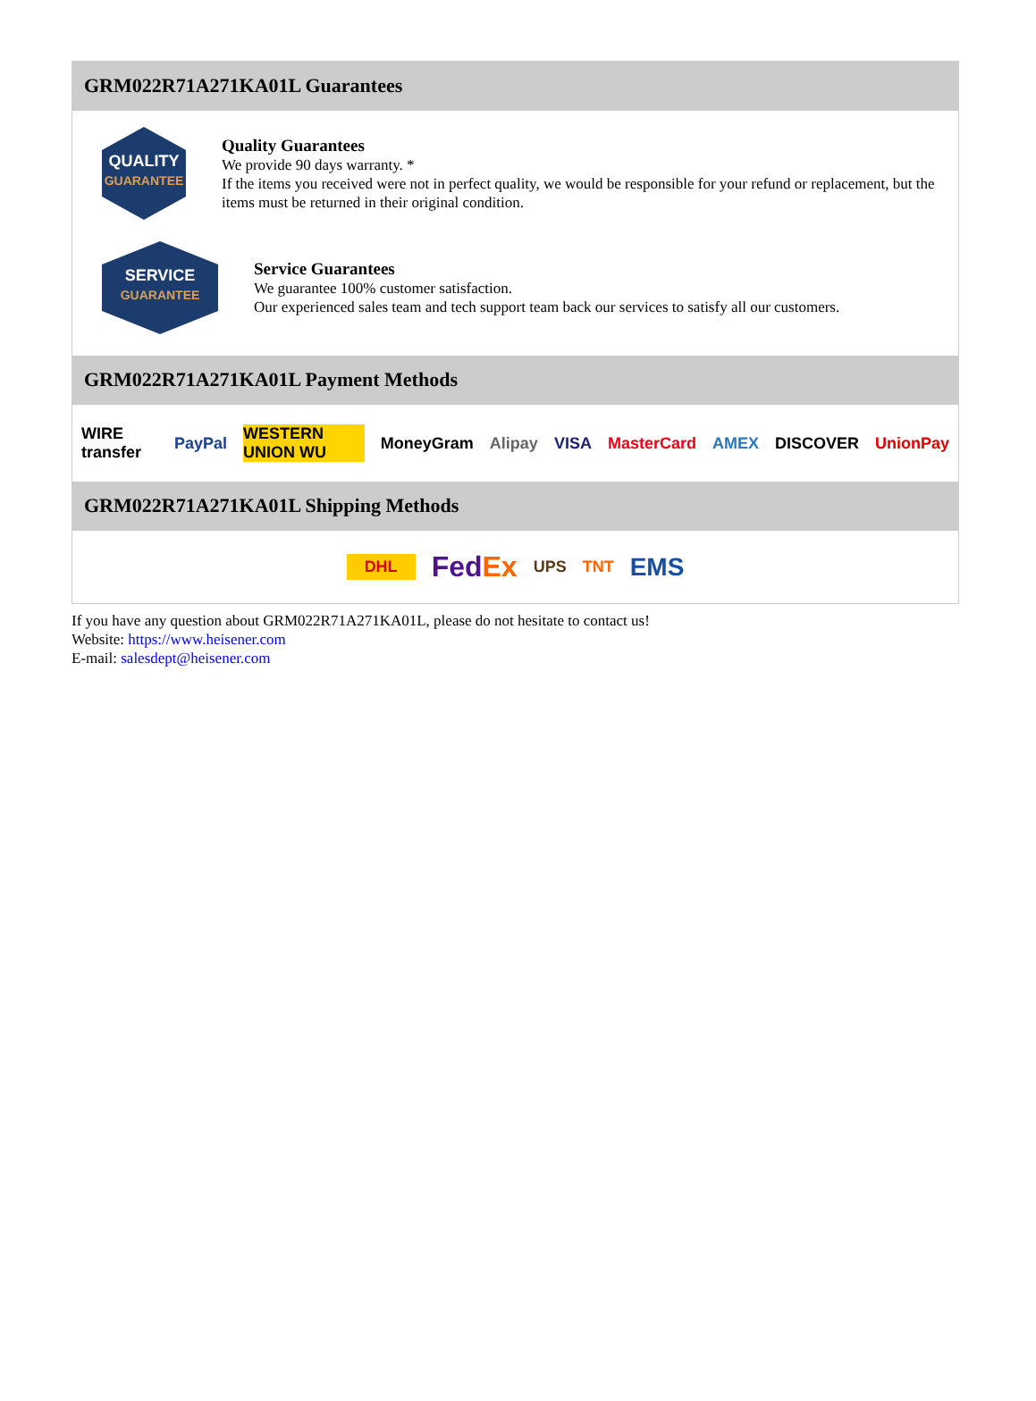GRM022R71A271KA01L Guarantees
QUALITY
GUARANTEE
Quality Guarantees
We provide 90 days warranty. *
If the items you received were not in perfect quality, we would be responsible for your refund or replacement, but the items must be returned in their original condition.
SERVICE
GUARANTEE
Service Guarantees
We guarantee 100% customer satisfaction.
Our experienced sales team and tech support team back our services to satisfy all our customers.
GRM022R71A271KA01L Payment Methods
WIRE transfer PayPal WESTERN UNION WU MoneyGram Alipay VISA MasterCard AMEX DISCOVER UnionPay
GRM022R71A271KA01L Shipping Methods
DHL FedEx UPS TNT EMS
If you have any question about GRM022R71A271KA01L, please do not hesitate to contact us!
Website: https://www.heisener.com
E-mail: salesdept@heisener.com